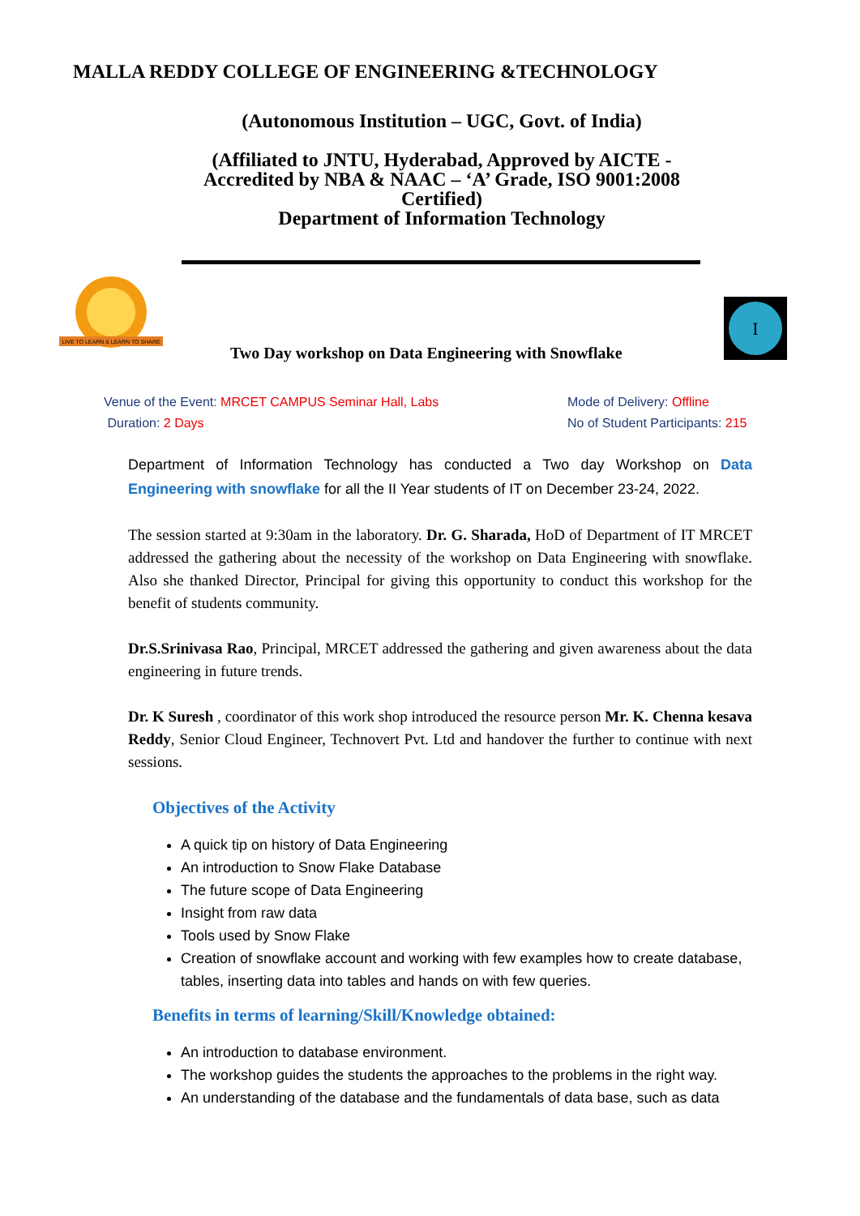MALLA REDDY COLLEGE OF ENGINEERING &TECHNOLOGY
(Autonomous Institution – UGC, Govt. of India)
(Affiliated to JNTU, Hyderabad, Approved by AICTE - Accredited by NBA & NAAC – ‘A’ Grade, ISO 9001:2008 Certified)
Department of Information Technology
LIVE TO LEARN & LEARN TO SHARE
I
Two Day workshop on Data Engineering with Snowflake
Venue of the Event: MRCET CAMPUS Seminar Hall, Labs
Duration: 2 Days
Mode of Delivery: Offline
No of Student Participants: 215
Department of Information Technology has conducted a Two day Workshop on Data Engineering with snowflake for all the II Year students of IT on December 23-24, 2022.
The session started at 9:30am in the laboratory. Dr. G. Sharada, HoD of Department of IT MRCET addressed the gathering about the necessity of the workshop on Data Engineering with snowflake. Also she thanked Director, Principal for giving this opportunity to conduct this workshop for the benefit of students community.
Dr.S.Srinivasa Rao, Principal, MRCET addressed the gathering and given awareness about the data engineering in future trends.
Dr. K Suresh , coordinator of this work shop introduced the resource person Mr. K. Chenna kesava Reddy, Senior Cloud Engineer, Technovert Pvt. Ltd and handover the further to continue with next sessions.
Objectives of the Activity
A quick tip on history of Data Engineering
An introduction to Snow Flake Database
The future scope of Data Engineering
Insight from raw data
Tools used by Snow Flake
Creation of snowflake account and working with few examples how to create database, tables, inserting data into tables and hands on with few queries.
Benefits in terms of learning/Skill/Knowledge obtained:
An introduction to database environment.
The workshop guides the students the approaches to the problems in the right way.
An understanding of the database and the fundamentals of data base, such as data